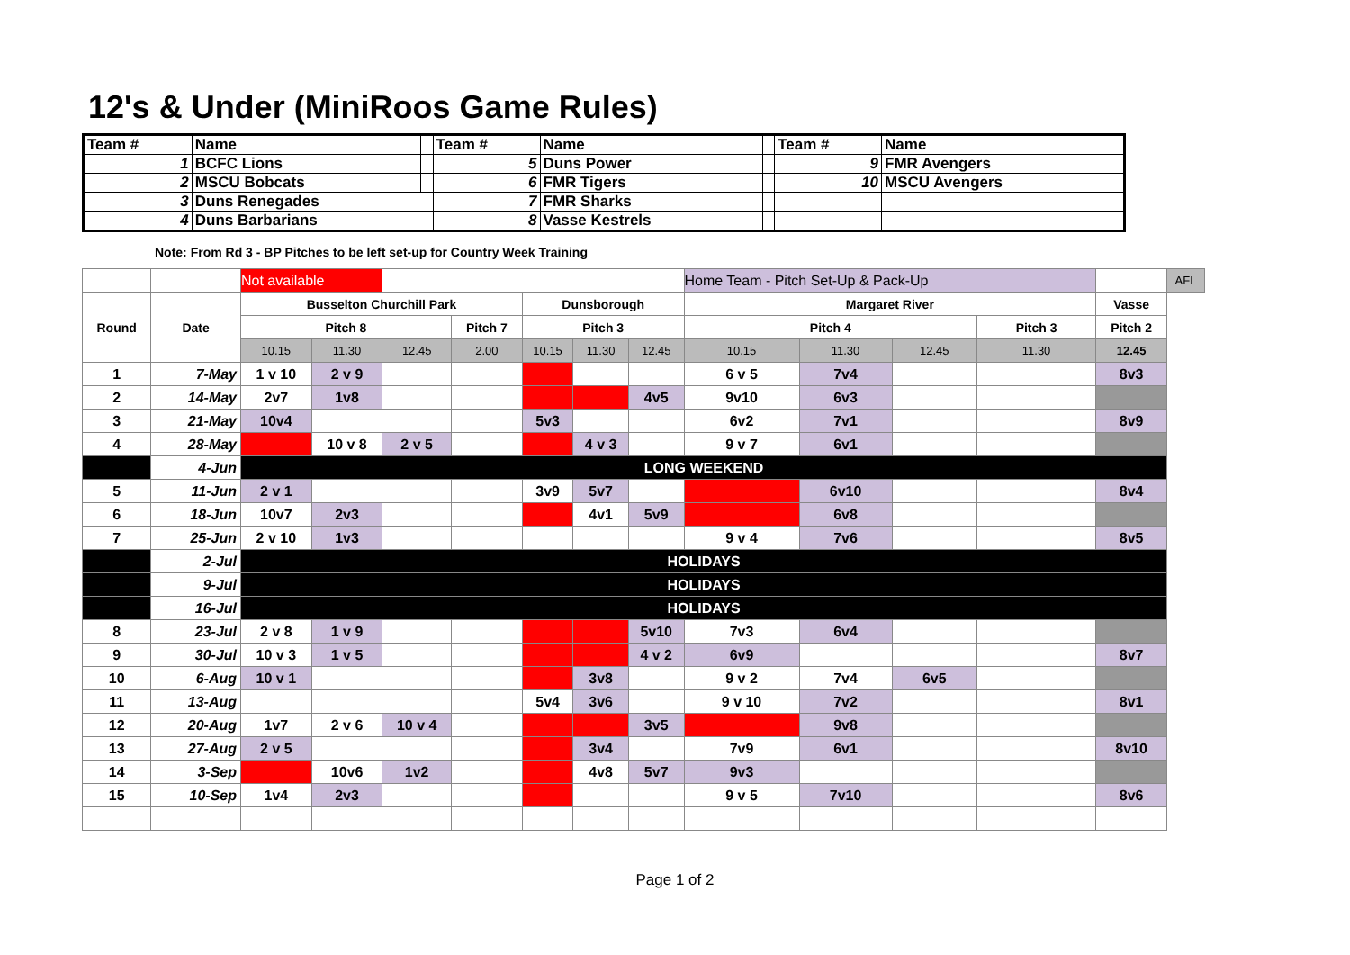12's & Under (MiniRoos Game Rules)
| Team # | Name | | Team # | Name | | | Team # | Name | |
| 1 | BCFC Lions | | 5 | Duns Power | | | 9 | FMR Avengers | |
| 2 | MSCU Bobcats | | 6 | FMR Tigers | | | 10 | MSCU Avengers | |
| 3 | Duns Renegades | | 7 | FMR Sharks | | | | | |
| 4 | Duns Barbarians | | 8 | Vasse Kestrels | | | | | |
Note: From Rd 3 - BP Pitches to be left set-up for Country Week Training
| | | Not available | | | | | | | Home Team - Pitch Set-Up & Pack-Up | | | | | AFL |
| Round | Date | Busselton Churchill Park | | | | Dunsborough | | | Margaret River | | | | Vasse | |
| | | Pitch 8 | | | Pitch 7 | Pitch 3 | | | Pitch 4 | | | Pitch 3 | Pitch 2 | |
| | | 10.15 | 11.30 | 12.45 | 2.00 | 10.15 | 11.30 | 12.45 | 10.15 | 11.30 | 12.45 | 11.30 | 12.45 | |
| 1 | 7-May | 1 v 10 | 2 v 9 | | | | | | 6 v 5 | 7v4 | | | 8v3 | |
| 2 | 14-May | 2v7 | 1v8 | | | | | 4v5 | 9v10 | 6v3 | | | | |
| 3 | 21-May | 10v4 | | | | 5v3 | | | 6v2 | 7v1 | | | 8v9 | |
| 4 | 28-May | | 10 v 8 | 2 v 5 | | | 4 v 3 | | 9 v 7 | 6v1 | | | | |
| | 4-Jun | LONG WEEKEND | | | | | | | | | | | | |
| 5 | 11-Jun | 2 v 1 | | | | 3v9 | 5v7 | | | 6v10 | | | 8v4 | |
| 6 | 18-Jun | 10v7 | 2v3 | | | | 4v1 | 5v9 | | 6v8 | | | | |
| 7 | 25-Jun | 2 v 10 | 1v3 | | | | | | 9 v 4 | 7v6 | | | 8v5 | |
| | 2-Jul | HOLIDAYS | | | | | | | | | | | | |
| | 9-Jul | HOLIDAYS | | | | | | | | | | | | |
| | 16-Jul | HOLIDAYS | | | | | | | | | | | | |
| 8 | 23-Jul | 2 v 8 | 1 v 9 | | | | | 5v10 | 7v3 | 6v4 | | | | |
| 9 | 30-Jul | 10 v 3 | 1 v 5 | | | | | 4 v 2 | 6v9 | | | | 8v7 | |
| 10 | 6-Aug | 10 v 1 | | | | | 3v8 | | 9 v 2 | 7v4 | 6v5 | | | |
| 11 | 13-Aug | | | | | 5v4 | 3v6 | | 9 v 10 | 7v2 | | | 8v1 | |
| 12 | 20-Aug | 1v7 | 2 v 6 | 10 v 4 | | | | 3v5 | | 9v8 | | | | |
| 13 | 27-Aug | 2 v 5 | | | | | 3v4 | | 7v9 | 6v1 | | | 8v10 | |
| 14 | 3-Sep | | 10v6 | 1v2 | | | 4v8 | 5v7 | 9v3 | | | | | |
| 15 | 10-Sep | 1v4 | 2v3 | | | | | | 9 v 5 | 7v10 | | | 8v6 | |
Page 1 of 2